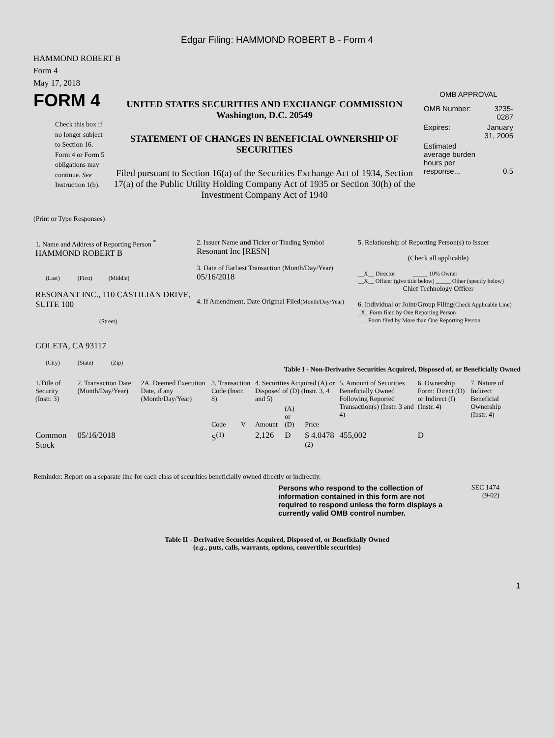Edgar Filing: HAMMOND ROBERT B - Form 4
HAMMOND ROBERT B
Form 4
May 17, 2018
FORM 4
Check this box if no longer subject to Section 16. Form 4 or Form 5 obligations may continue. See Instruction 1(b).
UNITED STATES SECURITIES AND EXCHANGE COMMISSION
Washington, D.C. 20549
STATEMENT OF CHANGES IN BENEFICIAL OWNERSHIP OF SECURITIES
Filed pursuant to Section 16(a) of the Securities Exchange Act of 1934, Section 17(a) of the Public Utility Holding Company Act of 1935 or Section 30(h) of the Investment Company Act of 1940
OMB APPROVAL
| OMB Number: | 3235-0287 |
| Expires: | January 31, 2005 |
| Estimated average burden hours per response... | 0.5 |
(Print or Type Responses)
| 1. Name and Address of Reporting Person <sup>*</sup> HAMMOND ROBERT B (Last) (First) (Middle) RESONANT INC., 110 CASTILIAN DRIVE, SUITE 100 (Street) GOLETA, CA 93117 (City) (State) (Zip) | 2. Issuer Name and Ticker or Trading Symbol Resonant Inc [RESN] 3. Date of Earliest Transaction (Month/Day/Year) 05/16/2018 4. If Amendment, Date Original Filed (Month/Day/Year) | 5. Relationship of Reporting Person(s) to Issuer (Check all applicable) __X__ Director _____ 10% Owner __X__ Officer (give title below) _____ Other (specify below) Chief Technology Officer 6. Individual or Joint/Group Filing (Check Applicable Line) _X_ Form filed by One Reporting Person ___ Form filed by More than One Reporting Person |
Table I - Non-Derivative Securities Acquired, Disposed of, or Beneficially Owned
| 1.Title of Security (Instr. 3) | 2. Transaction Date (Month/Day/Year) | 2A. Deemed Execution Date, if any (Month/Day/Year) | 3. Transaction Code (Instr. 8) | | 4. Securities Acquired (A) or Disposed of (D) (Instr. 3, 4 and 5) | | | 5. Amount of Securities Beneficially Owned Following Reported Transaction(s) (Instr. 3 and 4) | 6. Ownership Form: Direct (D) or Indirect (I) (Instr. 4) | 7. Nature of Indirect Beneficial Ownership (Instr. 4) |
| --- | --- | --- | --- | --- | --- | --- | --- | --- | --- | --- |
| | | | Code | V | Amount | (A) or (D) | Price | | | |
| Common Stock | 05/16/2018 | | S<sup>(1)</sup> | | 2,126 | D | $ 4.0478 <sup>(2)</sup> | 455,002 | D | |
Reminder: Report on a separate line for each class of securities beneficially owned directly or indirectly.
Persons who respond to the collection of information contained in this form are not required to respond unless the form displays a currently valid OMB control number.
SEC 1474
(9-02)
Table II - Derivative Securities Acquired, Disposed of, or Beneficially Owned
(e.g., puts, calls, warrants, options, convertible securities)
1